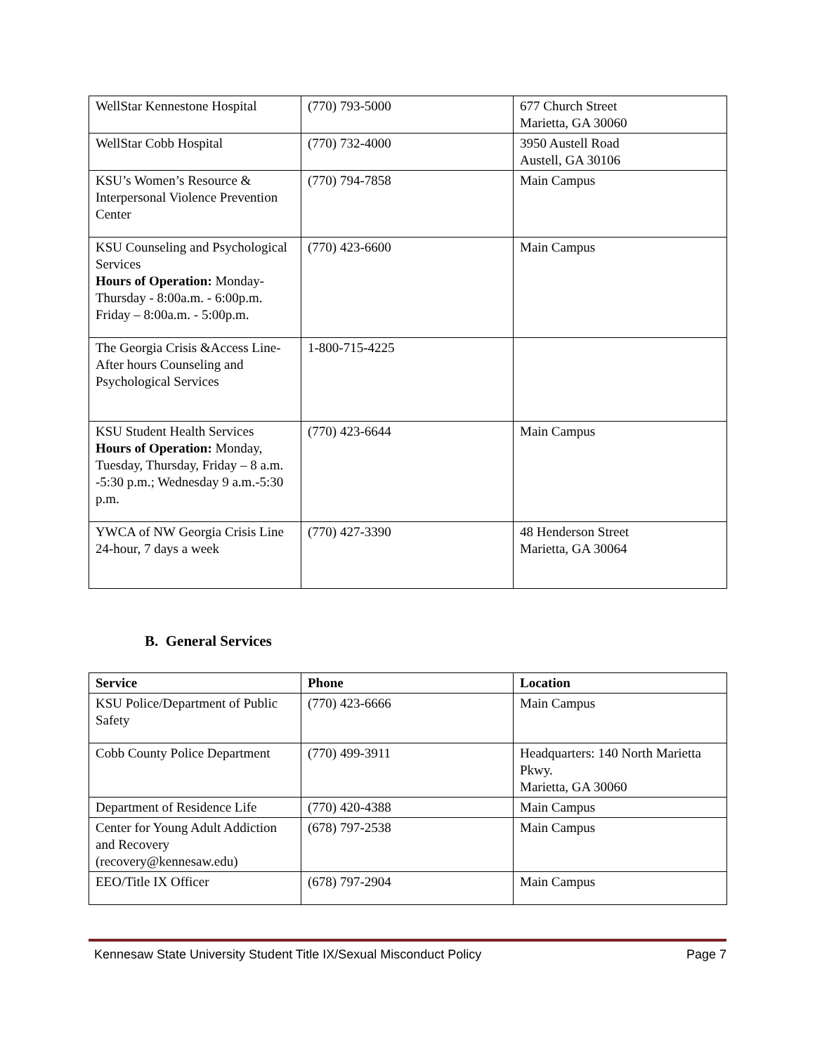| WellStar Kennestone Hospital | (770) 793-5000 | 677 Church Street Marietta, GA 30060 |
| WellStar Cobb Hospital | (770) 732-4000 | 3950 Austell Road Austell, GA 30106 |
| KSU’s Women’s Resource & Interpersonal Violence Prevention Center | (770) 794-7858 | Main Campus |
| KSU Counseling and Psychological Services Hours of Operation: Monday-Thursday - 8:00a.m. - 6:00p.m. Friday – 8:00a.m. - 5:00p.m. | (770) 423-6600 | Main Campus |
| The Georgia Crisis &Access Line- After hours Counseling and Psychological Services | 1-800-715-4225 | |
| KSU Student Health Services Hours of Operation: Monday, Tuesday, Thursday, Friday – 8 a.m. -5:30 p.m.; Wednesday 9 a.m.-5:30 p.m. | (770) 423-6644 | Main Campus |
| YWCA of NW Georgia Crisis Line 24-hour, 7 days a week | (770) 427-3390 | 48 Henderson Street Marietta, GA 30064 |
B. General Services
| Service | Phone | Location |
| --- | --- | --- |
| KSU Police/Department of Public Safety | (770) 423-6666 | Main Campus |
| Cobb County Police Department | (770) 499-3911 | Headquarters: 140 North Marietta Pkwy. Marietta, GA 30060 |
| Department of Residence Life | (770) 420-4388 | Main Campus |
| Center for Young Adult Addiction and Recovery (recovery@kennesaw.edu) | (678) 797-2538 | Main Campus |
| EEO/Title IX Officer | (678) 797-2904 | Main Campus |
Kennesaw State University Student Title IX/Sexual Misconduct Policy Page 7